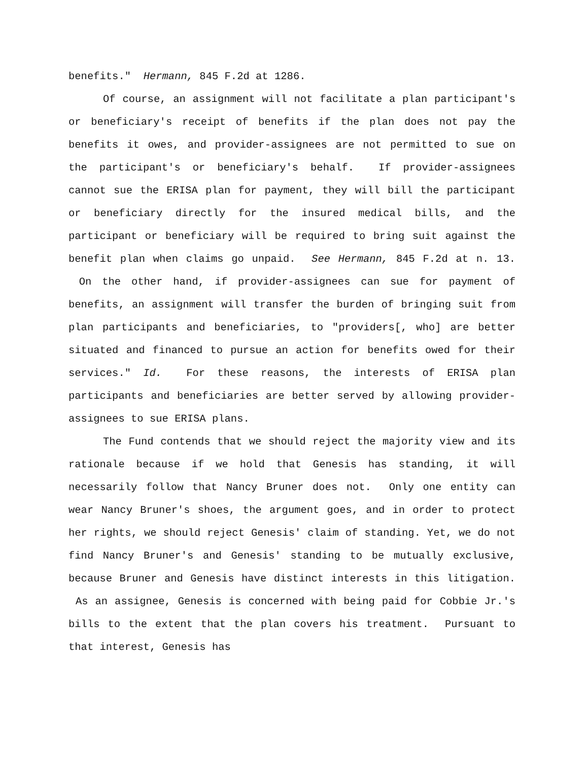benefits." Hermann, 845 F.2d at 1286.
Of course, an assignment will not facilitate a plan participant's or beneficiary's receipt of benefits if the plan does not pay the benefits it owes, and provider-assignees are not permitted to sue on the participant's or beneficiary's behalf. If provider-assignees cannot sue the ERISA plan for payment, they will bill the participant or beneficiary directly for the insured medical bills, and the participant or beneficiary will be required to bring suit against the benefit plan when claims go unpaid. See Hermann, 845 F.2d at n. 13. On the other hand, if provider-assignees can sue for payment of benefits, an assignment will transfer the burden of bringing suit from plan participants and beneficiaries, to "providers[, who] are better situated and financed to pursue an action for benefits owed for their services." Id. For these reasons, the interests of ERISA plan participants and beneficiaries are better served by allowing provider-assignees to sue ERISA plans.
The Fund contends that we should reject the majority view and its rationale because if we hold that Genesis has standing, it will necessarily follow that Nancy Bruner does not. Only one entity can wear Nancy Bruner's shoes, the argument goes, and in order to protect her rights, we should reject Genesis' claim of standing. Yet, we do not find Nancy Bruner's and Genesis' standing to be mutually exclusive, because Bruner and Genesis have distinct interests in this litigation. As an assignee, Genesis is concerned with being paid for Cobbie Jr.'s bills to the extent that the plan covers his treatment. Pursuant to that interest, Genesis has